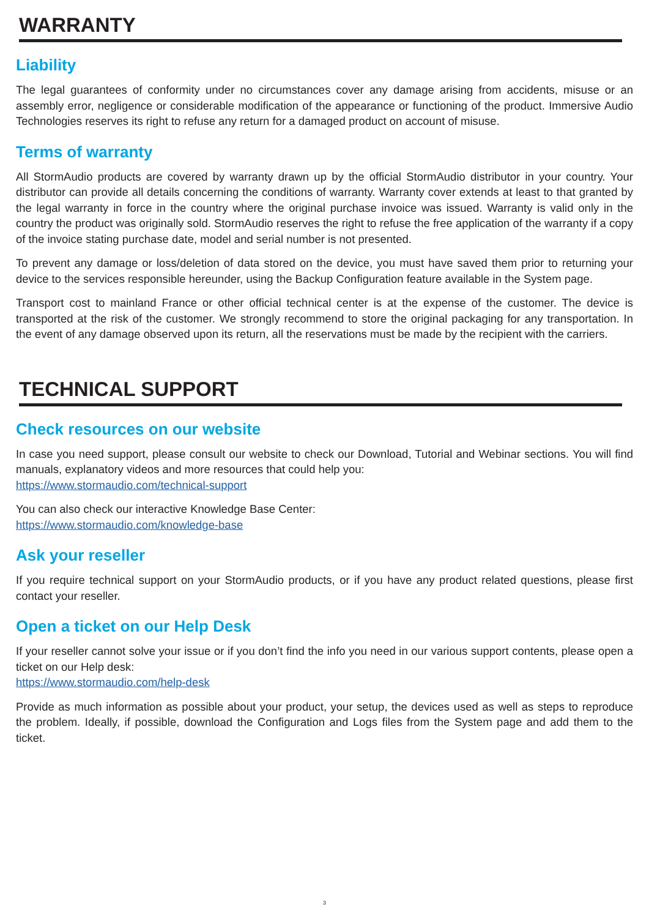WARRANTY
Liability
The legal guarantees of conformity under no circumstances cover any damage arising from accidents, misuse or an assembly error, negligence or considerable modification of the appearance or functioning of the product. Immersive Audio Technologies reserves its right to refuse any return for a damaged product on account of misuse.
Terms of warranty
All StormAudio products are covered by warranty drawn up by the official StormAudio distributor in your country. Your distributor can provide all details concerning the conditions of warranty. Warranty cover extends at least to that granted by the legal warranty in force in the country where the original purchase invoice was issued. Warranty is valid only in the country the product was originally sold. StormAudio reserves the right to refuse the free application of the warranty if a copy of the invoice stating purchase date, model and serial number is not presented.
To prevent any damage or loss/deletion of data stored on the device, you must have saved them prior to returning your device to the services responsible hereunder, using the Backup Configuration feature available in the System page.
Transport cost to mainland France or other official technical center is at the expense of the customer. The device is transported at the risk of the customer. We strongly recommend to store the original packaging for any transportation. In the event of any damage observed upon its return, all the reservations must be made by the recipient with the carriers.
TECHNICAL SUPPORT
Check resources on our website
In case you need support, please consult our website to check our Download, Tutorial and Webinar sections. You will find manuals, explanatory videos and more resources that could help you:
https://www.stormaudio.com/technical-support
You can also check our interactive Knowledge Base Center:
https://www.stormaudio.com/knowledge-base
Ask your reseller
If you require technical support on your StormAudio products, or if you have any product related questions, please first contact your reseller.
Open a ticket on our Help Desk
If your reseller cannot solve your issue or if you don’t find the info you need in our various support contents, please open a ticket on our Help desk:
https://www.stormaudio.com/help-desk
Provide as much information as possible about your product, your setup, the devices used as well as steps to reproduce the problem. Ideally, if possible, download the Configuration and Logs files from the System page and add them to the ticket.
3